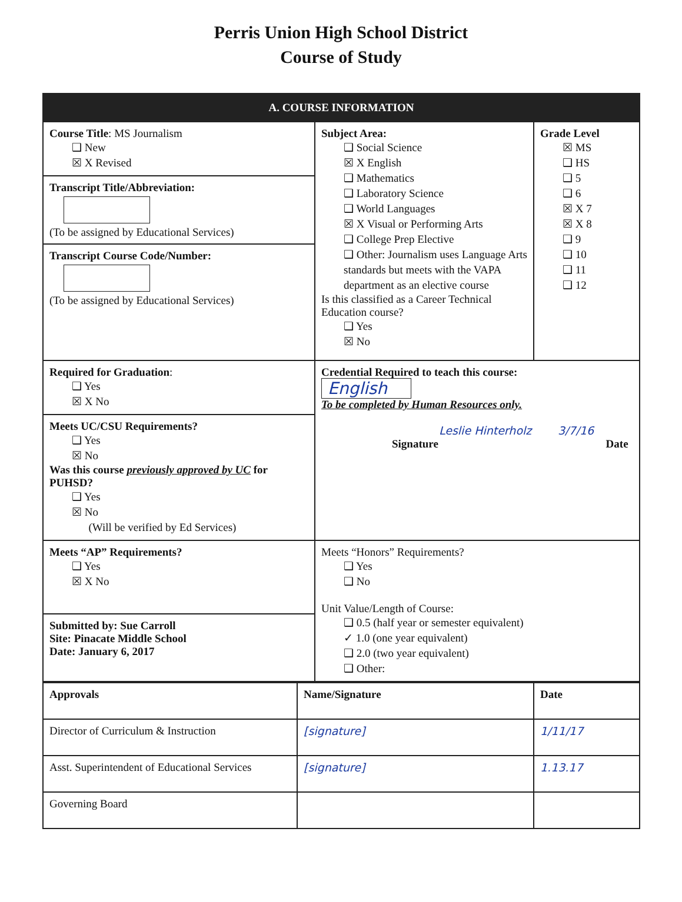Perris Union High School District
Course of Study
| A. COURSE INFORMATION | | |
| --- | --- | --- |
| Course Title : MS Journalism ❑ New ☒ X Revised | Subject Area: ❑ Social Science ☒ X English ❑ Mathematics ❑ Laboratory Science ❑ World Languages ☒ X Visual or Performing Arts ❑ College Prep Elective ❑ Other: Journalism uses Language Arts standards but meets with the VAPA department as an elective course Is this classified as a Career Technical Education course? ❑ Yes ☒ No | Grade Level ☒ MS ❑ HS ❑ 5 ❑ 6 ☒ X 7 ☒ X 8 ❑ 9 ❑ 10 ❑ 11 ❑ 12 |
| Transcript Title/Abbreviation: (To be assigned by Educational Services) | | |
| Transcript Course Code/Number: (To be assigned by Educational Services) | | |
| Required for Graduation : ❑ Yes ☒ X No | Credential Required to teach this course: English To be completed by Human Resources only. Leslie Hinterholz 3/7/16 Signature Date | |
| Meets UC/CSU Requirements? ❑ Yes ☒ No Was this course previously approved by UC for PUHSD? ❑ Yes ☒ No (Will be verified by Ed Services) | | |
| Meets “AP” Requirements? ❑ Yes ☒ X No | Meets “Honors” Requirements? ❑ Yes ❑ No Unit Value/Length of Course: ❑ 0.5 (half year or semester equivalent) ✓ 1.0 (one year equivalent) ❑ 2.0 (two year equivalent) ❑ Other: | |
| Submitted by: Sue Carroll Site: Pinacate Middle School Date: January 6, 2017 | | |
| Approvals | Name/Signature | Date |
| --- | --- | --- |
| Director of Curriculum & Instruction | [signature] | 1/11/17 |
| Asst. Superintendent of Educational Services | [signature] | 1.13.17 |
| Governing Board | | |